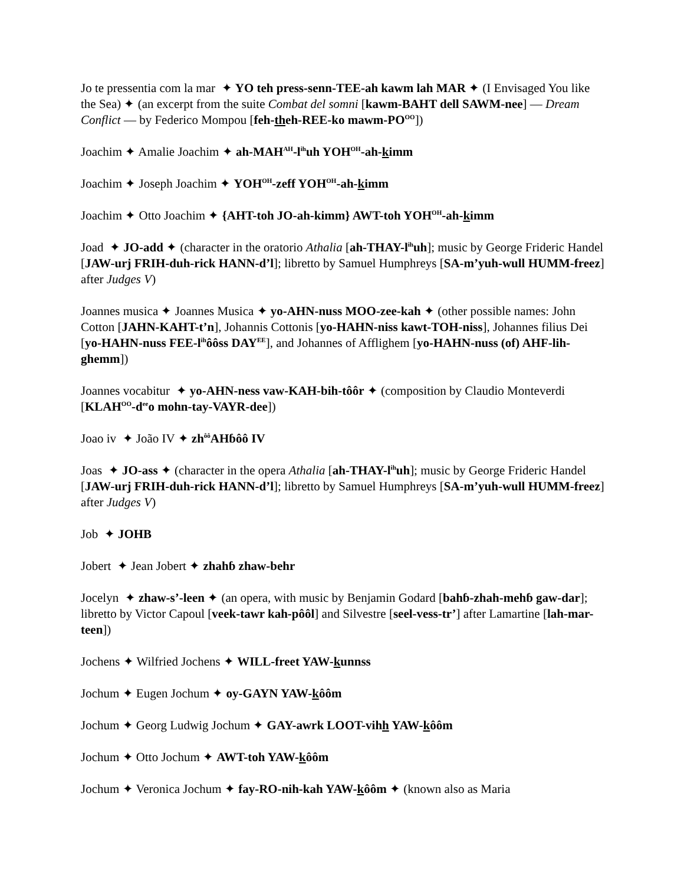Jo te pressentia com la mar ✦ YO teh press-senn-TEE-ah kawm lah MAR ✦ (I Envisaged You like the Sea) ✦ (an excerpt from the suite Combat del somni [kawm-BAHT dell SAWM-nee] — Dream Conflict — by Federico Mompou [feh-theh-REE-ko mawm-PO<sup>OO</sup>])
Joachim ✦ Amalie Joachim ✦ ah-MAH<sup>AH</sup>-l<sup>ih</sup>uh YOH<sup>OH</sup>-ah-kimm
Joachim ✦ Joseph Joachim ✦ YOH<sup>OH</sup>-zeff YOH<sup>OH</sup>-ah-kimm
Joachim ✦ Otto Joachim ✦ {AHT-toh JO-ah-kimm} AWT-toh YOH<sup>OH</sup>-ah-kimm
Joad ✦ JO-add ✦ (character in the oratorio Athalia [ah-THAY-l<sup>ih</sup>uh]; music by George Frideric Handel [JAW-urj FRIH-duh-rick HANN-d’l]; libretto by Samuel Humphreys [SA-m’yuh-wull HUMM-freez] after Judges V)
Joannes musica ✦ Joannes Musica ✦ yo-AHN-nuss MOO-zee-kah ✦ (other possible names: John Cotton [JAHN-KAHT-t’n], Johannis Cottonis [yo-HAHN-niss kawt-TOH-niss], Johannes filius Dei [yo-HAHN-nuss FEE-l<sup>ih</sup>ôôss DAY<sup>EE</sup>], and Johannes of Afflighem [yo-HAHN-nuss (of) AHF-lih-ghemm])
Joannes vocabitur ✦ yo-AHN-ness vaw-KAH-bih-tôôr ✦ (composition by Claudio Monteverdi [KLAH<sup>OO</sup>-d<sup>ee</sup>o mohn-tay-VAYR-dee])
Joao iv ✦ João IV ✦ zh<sup>ôô</sup>AHɓôô IV
Joas ✦ JO-ass ✦ (character in the opera Athalia [ah-THAY-l<sup>ih</sup>uh]; music by George Frideric Handel [JAW-urj FRIH-duh-rick HANN-d’l]; libretto by Samuel Humphreys [SA-m’yuh-wull HUMM-freez] after Judges V)
Job ✦ JOHB
Jobert ✦ Jean Jobert ✦ zhahɓ zhaw-behr
Jocelyn ✦ zhaw-s’-leen ✦ (an opera, with music by Benjamin Godard [bahɓ-zhah-mehɓ gaw-dar]; libretto by Victor Capoul [veek-tawr kah-pôôl] and Silvestre [seel-vess-tr’] after Lamartine [lah-mar-teen])
Jochens ✦ Wilfried Jochens ✦ WILL-freet YAW-kunnss
Jochum ✦ Eugen Jochum ✦ oy-GAYN YAW-kôôm
Jochum ✦ Georg Ludwig Jochum ✦ GAY-awrk LOOT-vihh YAW-kôôm
Jochum ✦ Otto Jochum ✦ AWT-toh YAW-kôôm
Jochum ✦ Veronica Jochum ✦ fay-RO-nih-kah YAW-kôôm ✦ (known also as Maria